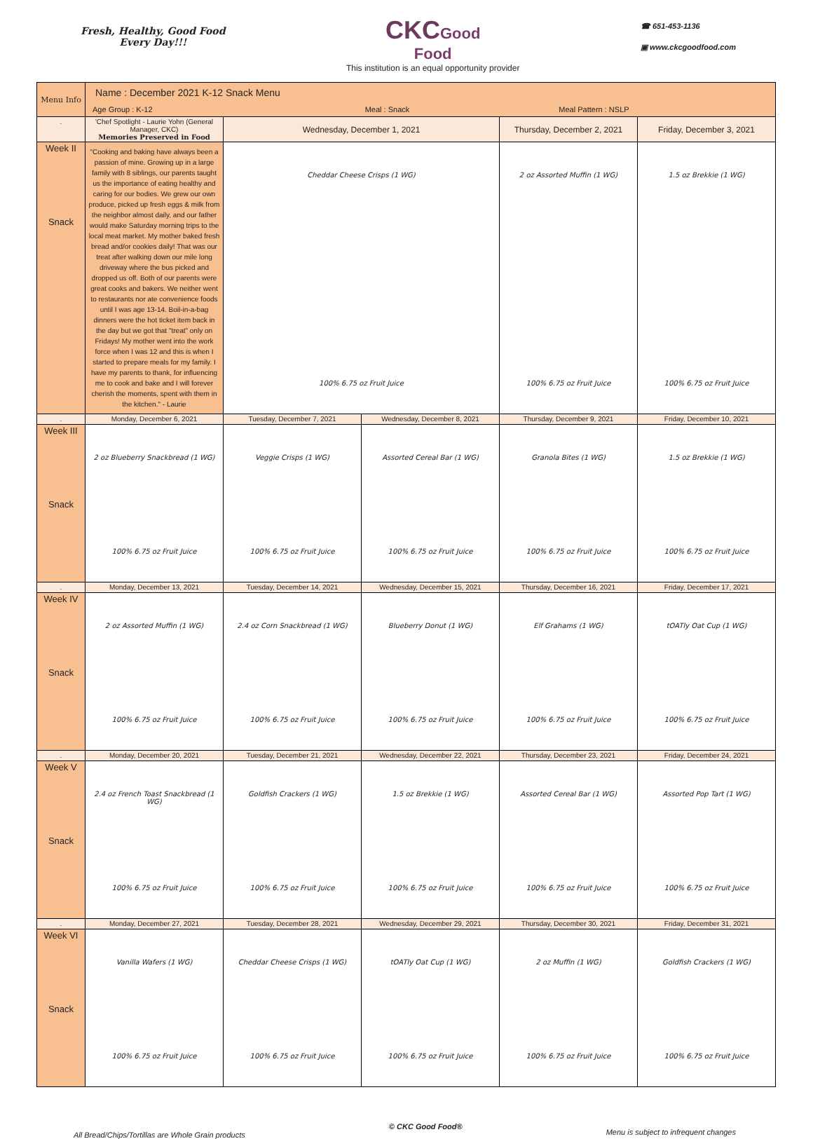Fresh, Healthy, Good Food
Every Day!!!
CKC Good
Food
This institution is an equal opportunity provider
☎ 651-453-1136
▣ www.ckcgoodfood.com
| Menu Info | Name : December 2021 K-12 Snack Menu | | | | |
| | Age Group : K-12 Meal : Snack Meal Pattern : NSLP | | | | |
| . | 'Chef Spotlight - Laurie Yohn (General Manager, CKC) Memories Preserved in Food | Wednesday, December 1, 2021 | | Thursday, December 2, 2021 | Friday, December 3, 2021 |
| Week II Snack | "Cooking and baking have always been a passion of mine. Growing up in a large family with 8 siblings, our parents taught us the importance of eating healthy and caring for our bodies. We grew our own produce, picked up fresh eggs & milk from the neighbor almost daily, and our father would make Saturday morning trips to the local meat market. My mother baked fresh bread and/or cookies daily! That was our treat after walking down our mile long driveway where the bus picked and dropped us off. Both of our parents were great cooks and bakers. We neither went to restaurants nor ate convenience foods until I was age 13-14. Boil-in-a-bag dinners were the hot ticket item back in the day but we got that "treat" only on Fridays! My mother went into the work force when I was 12 and this is when I started to prepare meals for my family. I have my parents to thank, for influencing me to cook and bake and I will forever cherish the moments, spent with them in the kitchen." - Laurie | Cheddar Cheese Crisps (1 WG) 100% 6.75 oz Fruit Juice | | 2 oz Assorted Muffin (1 WG) 100% 6.75 oz Fruit Juice | 1.5 oz Brekkie (1 WG) 100% 6.75 oz Fruit Juice |
| . | Monday, December 6, 2021 | Tuesday, December 7, 2021 | Wednesday, December 8, 2021 | Thursday, December 9, 2021 | Friday, December 10, 2021 |
| Week III Snack | 2 oz Blueberry Snackbread (1 WG) 100% 6.75 oz Fruit Juice | Veggie Crisps (1 WG) 100% 6.75 oz Fruit Juice | Assorted Cereal Bar (1 WG) 100% 6.75 oz Fruit Juice | Granola Bites (1 WG) 100% 6.75 oz Fruit Juice | 1.5 oz Brekkie (1 WG) 100% 6.75 oz Fruit Juice |
| . | Monday, December 13, 2021 | Tuesday, December 14, 2021 | Wednesday, December 15, 2021 | Thursday, December 16, 2021 | Friday, December 17, 2021 |
| Week IV Snack | 2 oz Assorted Muffin (1 WG) 100% 6.75 oz Fruit Juice | 2.4 oz Corn Snackbread (1 WG) 100% 6.75 oz Fruit Juice | Blueberry Donut (1 WG) 100% 6.75 oz Fruit Juice | Elf Grahams (1 WG) 100% 6.75 oz Fruit Juice | tOATly Oat Cup (1 WG) 100% 6.75 oz Fruit Juice |
| . | Monday, December 20, 2021 | Tuesday, December 21, 2021 | Wednesday, December 22, 2021 | Thursday, December 23, 2021 | Friday, December 24, 2021 |
| Week V Snack | 2.4 oz French Toast Snackbread (1 WG) 100% 6.75 oz Fruit Juice | Goldfish Crackers (1 WG) 100% 6.75 oz Fruit Juice | 1.5 oz Brekkie (1 WG) 100% 6.75 oz Fruit Juice | Assorted Cereal Bar (1 WG) 100% 6.75 oz Fruit Juice | Assorted Pop Tart (1 WG) 100% 6.75 oz Fruit Juice |
| . | Monday, December 27, 2021 | Tuesday, December 28, 2021 | Wednesday, December 29, 2021 | Thursday, December 30, 2021 | Friday, December 31, 2021 |
| Week VI Snack | Vanilla Wafers (1 WG) 100% 6.75 oz Fruit Juice | Cheddar Cheese Crisps (1 WG) 100% 6.75 oz Fruit Juice | tOATly Oat Cup (1 WG) 100% 6.75 oz Fruit Juice | 2 oz Muffin (1 WG) 100% 6.75 oz Fruit Juice | Goldfish Crackers (1 WG) 100% 6.75 oz Fruit Juice |
All Bread/Chips/Tortillas are Whole Grain products © CKC Good Food® Menu is subject to infrequent changes